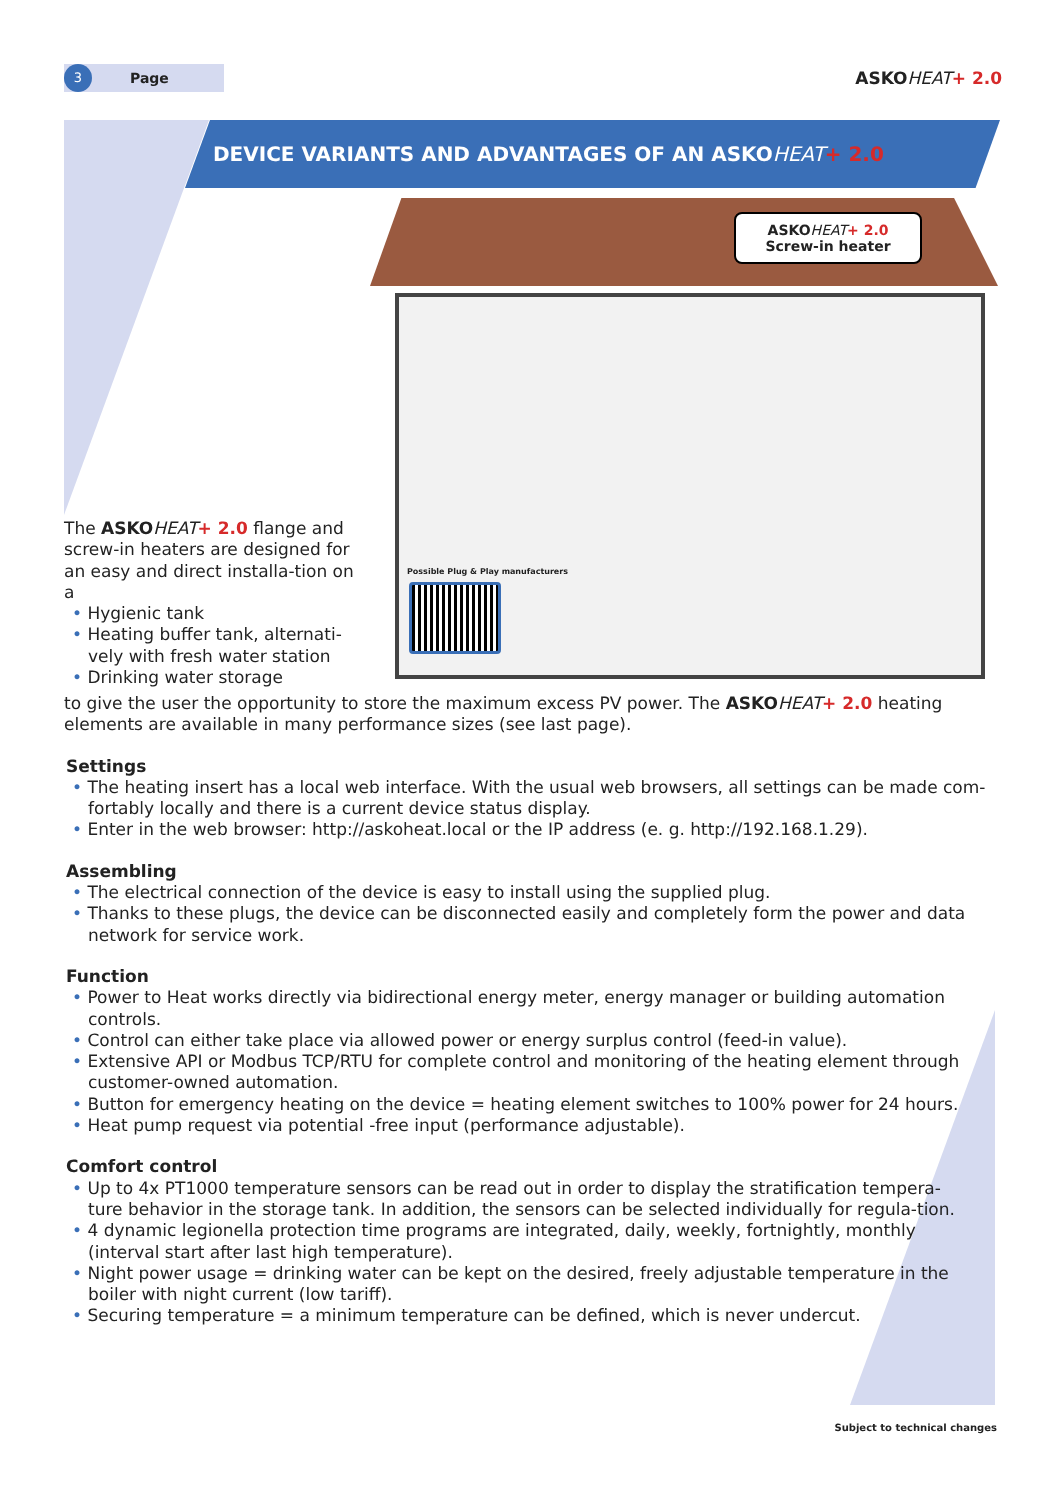3
Page
ASKOHEAT+ 2.0
DEVICE VARIANTS AND ADVANTAGES OF AN ASKOHEAT+ 2.0
Possible Plug & Play manufacturers
ASKO HEAT+ 2.0
Screw-in heater
The ASKO HEAT+ 2.0 flange and screw-in heaters are designed for an easy and direct installa-tion on a
• Hygienic tank
• Heating buffer tank, alternati-vely with fresh water station
• Drinking water storage
to give the user the opportunity to store the maximum excess PV power. The ASKO HEAT+ 2.0 heating elements are available in many performance sizes (see last page).
Settings
• The heating insert has a local web interface. With the usual web browsers, all settings can be made com-fortably locally and there is a current device status display.
• Enter in the web browser: http://askoheat.local or the IP address (e. g. http://192.168.1.29).
Assembling
• The electrical connection of the device is easy to install using the supplied plug.
• Thanks to these plugs, the device can be disconnected easily and completely form the power and data network for service work.
Function
• Power to Heat works directly via bidirectional energy meter, energy manager or building automation controls.
• Control can either take place via allowed power or energy surplus control (feed-in value).
• Extensive API or Modbus TCP/RTU for complete control and monitoring of the heating element through customer-owned automation.
• Button for emergency heating on the device = heating element switches to 100% power for 24 hours.
• Heat pump request via potential -free input (performance adjustable).
Comfort control
• Up to 4x PT1000 temperature sensors can be read out in order to display the stratification tempera-ture behavior in the storage tank. In addition, the sensors can be selected individually for regula-tion.
• 4 dynamic legionella protection time programs are integrated, daily, weekly, fortnightly, monthly (interval start after last high temperature).
• Night power usage = drinking water can be kept on the desired, freely adjustable temperature in the boiler with night current (low tariff).
• Securing temperature = a minimum temperature can be defined, which is never undercut.
Subject to technical changes